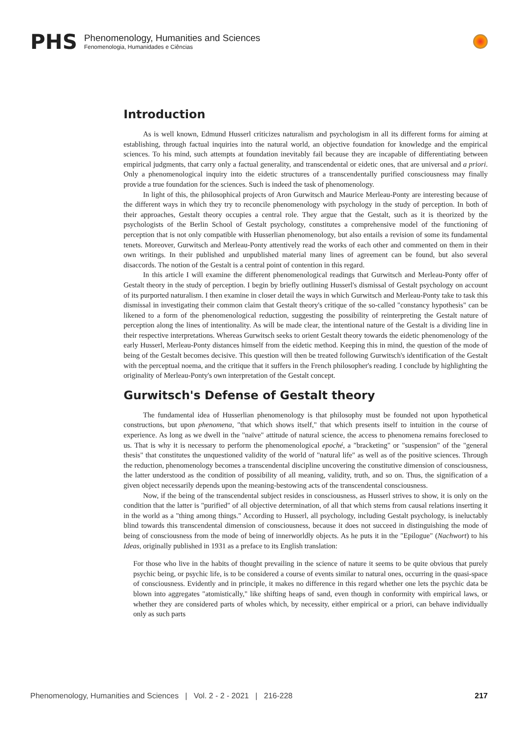PHS
Phenomenology, Humanities and Sciences
Fenomenologia, Humanidades e Ciências
Introduction
As is well known, Edmund Husserl criticizes naturalism and psychologism in all its different forms for aiming at establishing, through factual inquiries into the natural world, an objective foundation for knowledge and the empirical sciences. To his mind, such attempts at foundation inevitably fail because they are incapable of differentiating between empirical judgments, that carry only a factual generality, and transcendental or eidetic ones, that are universal and a priori. Only a phenomenological inquiry into the eidetic structures of a transcendentally purified consciousness may finally provide a true foundation for the sciences. Such is indeed the task of phenomenology.
In light of this, the philosophical projects of Aron Gurwitsch and Maurice Merleau-Ponty are interesting because of the different ways in which they try to reconcile phenomenology with psychology in the study of perception. In both of their approaches, Gestalt theory occupies a central role. They argue that the Gestalt, such as it is theorized by the psychologists of the Berlin School of Gestalt psychology, constitutes a comprehensive model of the functioning of perception that is not only compatible with Husserlian phenomenology, but also entails a revision of some its fundamental tenets. Moreover, Gurwitsch and Merleau-Ponty attentively read the works of each other and commented on them in their own writings. In their published and unpublished material many lines of agreement can be found, but also several disaccords. The notion of the Gestalt is a central point of contention in this regard.
In this article I will examine the different phenomenological readings that Gurwitsch and Merleau-Ponty offer of Gestalt theory in the study of perception. I begin by briefly outlining Husserl's dismissal of Gestalt psychology on account of its purported naturalism. I then examine in closer detail the ways in which Gurwitsch and Merleau-Ponty take to task this dismissal in investigating their common claim that Gestalt theory's critique of the so-called "constancy hypothesis" can be likened to a form of the phenomenological reduction, suggesting the possibility of reinterpreting the Gestalt nature of perception along the lines of intentionality. As will be made clear, the intentional nature of the Gestalt is a dividing line in their respective interpretations. Whereas Gurwitsch seeks to orient Gestalt theory towards the eidetic phenomenology of the early Husserl, Merleau-Ponty distances himself from the eidetic method. Keeping this in mind, the question of the mode of being of the Gestalt becomes decisive. This question will then be treated following Gurwitsch's identification of the Gestalt with the perceptual noema, and the critique that it suffers in the French philosopher's reading. I conclude by highlighting the originality of Merleau-Ponty's own interpretation of the Gestalt concept.
Gurwitsch's Defense of Gestalt theory
The fundamental idea of Husserlian phenomenology is that philosophy must be founded not upon hypothetical constructions, but upon phenomena, "that which shows itself," that which presents itself to intuition in the course of experience. As long as we dwell in the "naïve" attitude of natural science, the access to phenomena remains foreclosed to us. That is why it is necessary to perform the phenomenological epoché, a "bracketing" or "suspension" of the "general thesis" that constitutes the unquestioned validity of the world of "natural life" as well as of the positive sciences. Through the reduction, phenomenology becomes a transcendental discipline uncovering the constitutive dimension of consciousness, the latter understood as the condition of possibility of all meaning, validity, truth, and so on. Thus, the signification of a given object necessarily depends upon the meaning-bestowing acts of the transcendental consciousness.
Now, if the being of the transcendental subject resides in consciousness, as Husserl strives to show, it is only on the condition that the latter is "purified" of all objective determination, of all that which stems from causal relations inserting it in the world as a "thing among things." According to Husserl, all psychology, including Gestalt psychology, is ineluctably blind towards this transcendental dimension of consciousness, because it does not succeed in distinguishing the mode of being of consciousness from the mode of being of innerworldly objects. As he puts it in the "Epilogue" (Nachwort) to his Ideas, originally published in 1931 as a preface to its English translation:
For those who live in the habits of thought prevailing in the science of nature it seems to be quite obvious that purely psychic being, or psychic life, is to be considered a course of events similar to natural ones, occurring in the quasi-space of consciousness. Evidently and in principle, it makes no difference in this regard whether one lets the psychic data be blown into aggregates "atomistically," like shifting heaps of sand, even though in conformity with empirical laws, or whether they are considered parts of wholes which, by necessity, either empirical or a priori, can behave individually only as such parts
Phenomenology, Humanities and Sciences | Vol. 2 - 2 - 2021 | 216-228 217